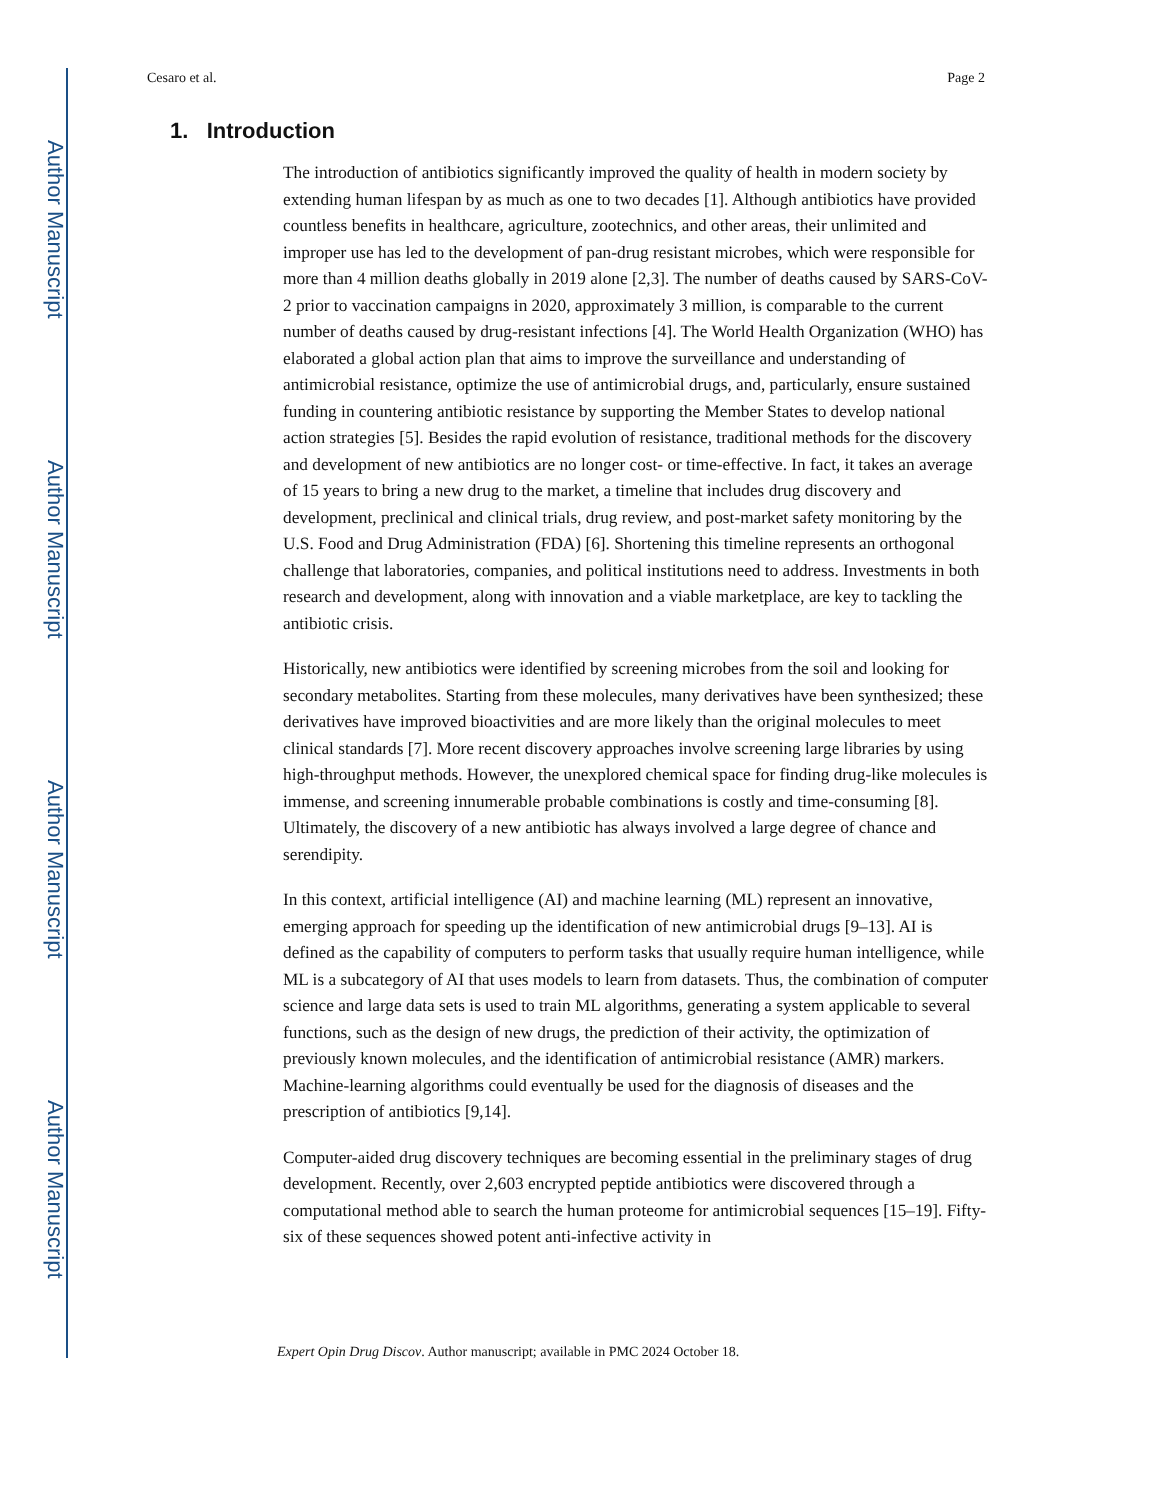Author Manuscript
Author Manuscript
Author Manuscript
Author Manuscript
Cesaro et al. Page 2
1. Introduction
The introduction of antibiotics significantly improved the quality of health in modern society by extending human lifespan by as much as one to two decades [1]. Although antibiotics have provided countless benefits in healthcare, agriculture, zootechnics, and other areas, their unlimited and improper use has led to the development of pan-drug resistant microbes, which were responsible for more than 4 million deaths globally in 2019 alone [2,3]. The number of deaths caused by SARS-CoV-2 prior to vaccination campaigns in 2020, approximately 3 million, is comparable to the current number of deaths caused by drug-resistant infections [4]. The World Health Organization (WHO) has elaborated a global action plan that aims to improve the surveillance and understanding of antimicrobial resistance, optimize the use of antimicrobial drugs, and, particularly, ensure sustained funding in countering antibiotic resistance by supporting the Member States to develop national action strategies [5]. Besides the rapid evolution of resistance, traditional methods for the discovery and development of new antibiotics are no longer cost- or time-effective. In fact, it takes an average of 15 years to bring a new drug to the market, a timeline that includes drug discovery and development, preclinical and clinical trials, drug review, and post-market safety monitoring by the U.S. Food and Drug Administration (FDA) [6]. Shortening this timeline represents an orthogonal challenge that laboratories, companies, and political institutions need to address. Investments in both research and development, along with innovation and a viable marketplace, are key to tackling the antibiotic crisis.
Historically, new antibiotics were identified by screening microbes from the soil and looking for secondary metabolites. Starting from these molecules, many derivatives have been synthesized; these derivatives have improved bioactivities and are more likely than the original molecules to meet clinical standards [7]. More recent discovery approaches involve screening large libraries by using high-throughput methods. However, the unexplored chemical space for finding drug-like molecules is immense, and screening innumerable probable combinations is costly and time-consuming [8]. Ultimately, the discovery of a new antibiotic has always involved a large degree of chance and serendipity.
In this context, artificial intelligence (AI) and machine learning (ML) represent an innovative, emerging approach for speeding up the identification of new antimicrobial drugs [9–13]. AI is defined as the capability of computers to perform tasks that usually require human intelligence, while ML is a subcategory of AI that uses models to learn from datasets. Thus, the combination of computer science and large data sets is used to train ML algorithms, generating a system applicable to several functions, such as the design of new drugs, the prediction of their activity, the optimization of previously known molecules, and the identification of antimicrobial resistance (AMR) markers. Machine-learning algorithms could eventually be used for the diagnosis of diseases and the prescription of antibiotics [9,14].
Computer-aided drug discovery techniques are becoming essential in the preliminary stages of drug development. Recently, over 2,603 encrypted peptide antibiotics were discovered through a computational method able to search the human proteome for antimicrobial sequences [15–19]. Fifty-six of these sequences showed potent anti-infective activity in
Expert Opin Drug Discov. Author manuscript; available in PMC 2024 October 18.